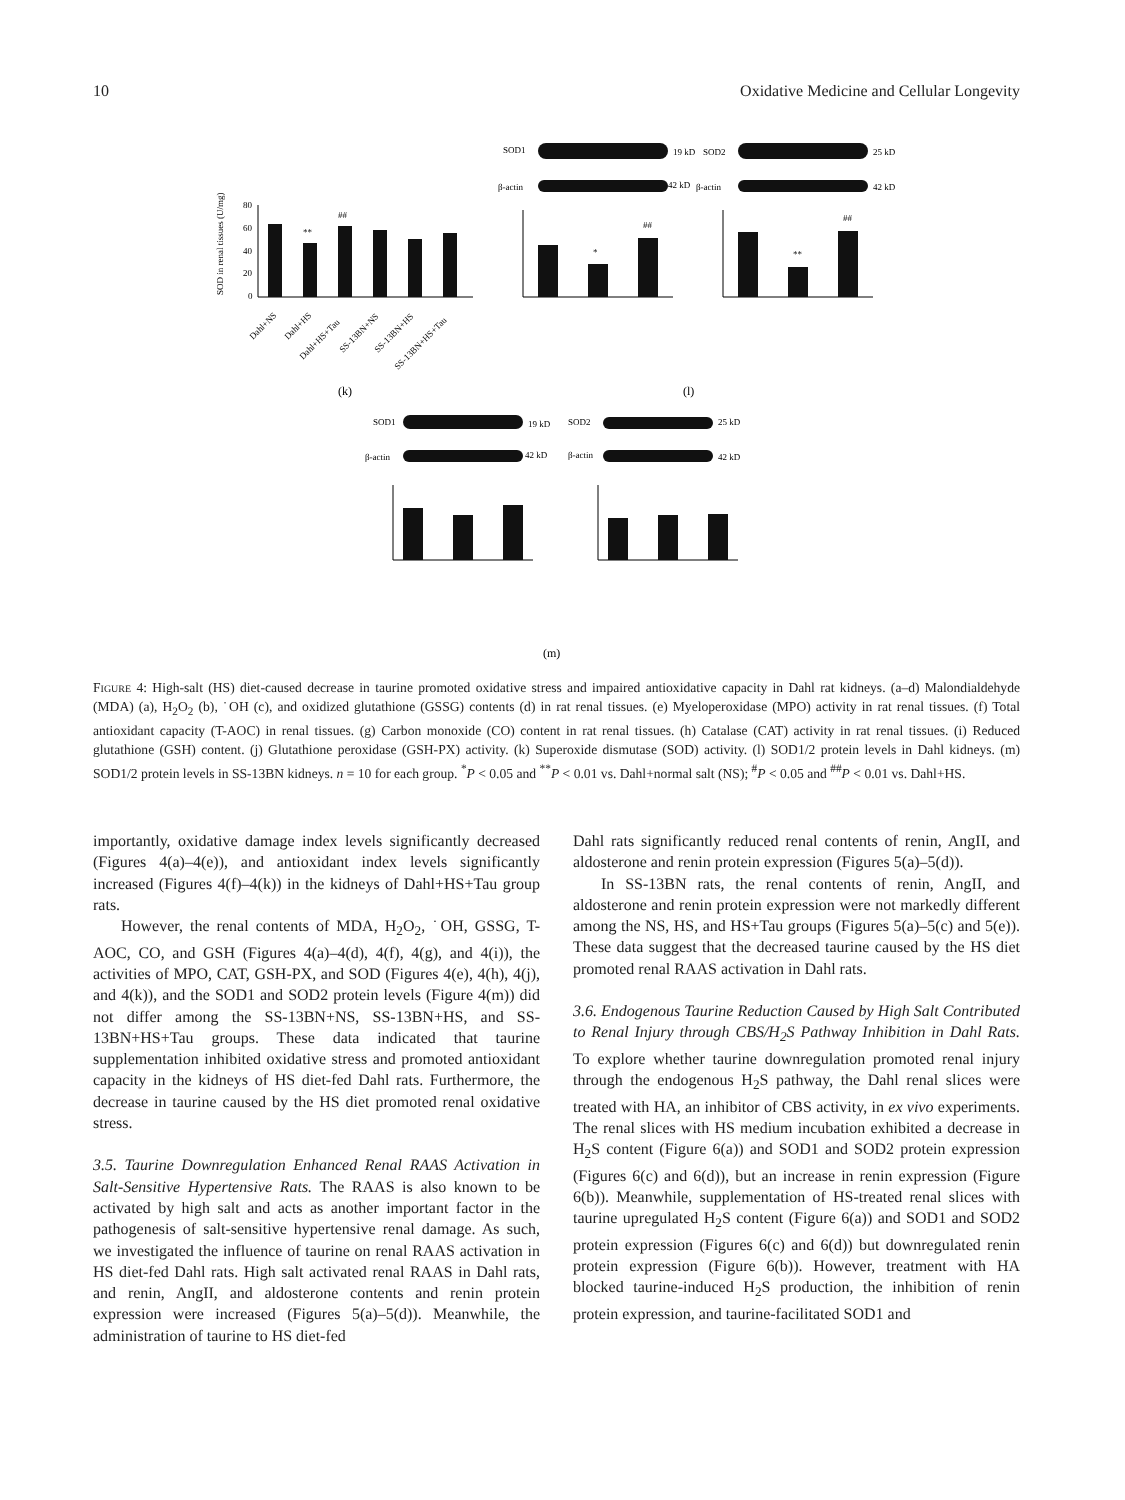10 Oxidative Medicine and Cellular Longevity
80
60
40
20
0
**
##
SOD in renal tissues (U/mg)
Dahl+NS
Dahl+HS
Dahl+HS+Tau
SS-13BN+NS
SS-13BN+HS
SS-13BN+HS+Tau
(k)
SOD1
19 kD
SOD2
25 kD
β-actin
42 kD
β-actin
42 kD
*
##
**
##
(l)
SOD1
19 kD
SOD2
25 kD
β-actin
42 kD
β-actin
42 kD
(m)
Figure 4: High-salt (HS) diet-caused decrease in taurine promoted oxidative stress and impaired antioxidative capacity in Dahl rat kidneys. (a–d) Malondialdehyde (MDA) (a), H<sub>2</sub>O<sub>2</sub> (b), ˙OH (c), and oxidized glutathione (GSSG) contents (d) in rat renal tissues. (e) Myeloperoxidase (MPO) activity in rat renal tissues. (f) Total antioxidant capacity (T-AOC) in renal tissues. (g) Carbon monoxide (CO) content in rat renal tissues. (h) Catalase (CAT) activity in rat renal tissues. (i) Reduced glutathione (GSH) content. (j) Glutathione peroxidase (GSH-PX) activity. (k) Superoxide dismutase (SOD) activity. (l) SOD1/2 protein levels in Dahl kidneys. (m) SOD1/2 protein levels in SS-13BN kidneys. n = 10 for each group. <sup>*</sup>P < 0.05 and <sup>**</sup>P < 0.01 vs. Dahl+normal salt (NS); <sup>#</sup>P < 0.05 and <sup>##</sup>P < 0.01 vs. Dahl+HS.
importantly, oxidative damage index levels significantly decreased (Figures 4(a)–4(e)), and antioxidant index levels significantly increased (Figures 4(f)–4(k)) in the kidneys of Dahl+HS+Tau group rats.
However, the renal contents of MDA, H<sub>2</sub>O<sub>2</sub>, ˙OH, GSSG, T-AOC, CO, and GSH (Figures 4(a)–4(d), 4(f), 4(g), and 4(i)), the activities of MPO, CAT, GSH-PX, and SOD (Figures 4(e), 4(h), 4(j), and 4(k)), and the SOD1 and SOD2 protein levels (Figure 4(m)) did not differ among the SS-13BN+NS, SS-13BN+HS, and SS-13BN+HS+Tau groups. These data indicated that taurine supplementation inhibited oxidative stress and promoted antioxidant capacity in the kidneys of HS diet-fed Dahl rats. Furthermore, the decrease in taurine caused by the HS diet promoted renal oxidative stress.
3.5. Taurine Downregulation Enhanced Renal RAAS Activation in Salt-Sensitive Hypertensive Rats. The RAAS is also known to be activated by high salt and acts as another important factor in the pathogenesis of salt-sensitive hypertensive renal damage. As such, we investigated the influence of taurine on renal RAAS activation in HS diet-fed Dahl rats. High salt activated renal RAAS in Dahl rats, and renin, AngII, and aldosterone contents and renin protein expression were increased (Figures 5(a)–5(d)). Meanwhile, the administration of taurine to HS diet-fed
Dahl rats significantly reduced renal contents of renin, AngII, and aldosterone and renin protein expression (Figures 5(a)–5(d)).
In SS-13BN rats, the renal contents of renin, AngII, and aldosterone and renin protein expression were not markedly different among the NS, HS, and HS+Tau groups (Figures 5(a)–5(c) and 5(e)). These data suggest that the decreased taurine caused by the HS diet promoted renal RAAS activation in Dahl rats.
3.6. Endogenous Taurine Reduction Caused by High Salt Contributed to Renal Injury through CBS/H<sub>2</sub>S Pathway Inhibition in Dahl Rats. To explore whether taurine downregulation promoted renal injury through the endogenous H<sub>2</sub>S pathway, the Dahl renal slices were treated with HA, an inhibitor of CBS activity, in ex vivo experiments. The renal slices with HS medium incubation exhibited a decrease in H<sub>2</sub>S content (Figure 6(a)) and SOD1 and SOD2 protein expression (Figures 6(c) and 6(d)), but an increase in renin expression (Figure 6(b)). Meanwhile, supplementation of HS-treated renal slices with taurine upregulated H<sub>2</sub>S content (Figure 6(a)) and SOD1 and SOD2 protein expression (Figures 6(c) and 6(d)) but downregulated renin protein expression (Figure 6(b)). However, treatment with HA blocked taurine-induced H<sub>2</sub>S production, the inhibition of renin protein expression, and taurine-facilitated SOD1 and